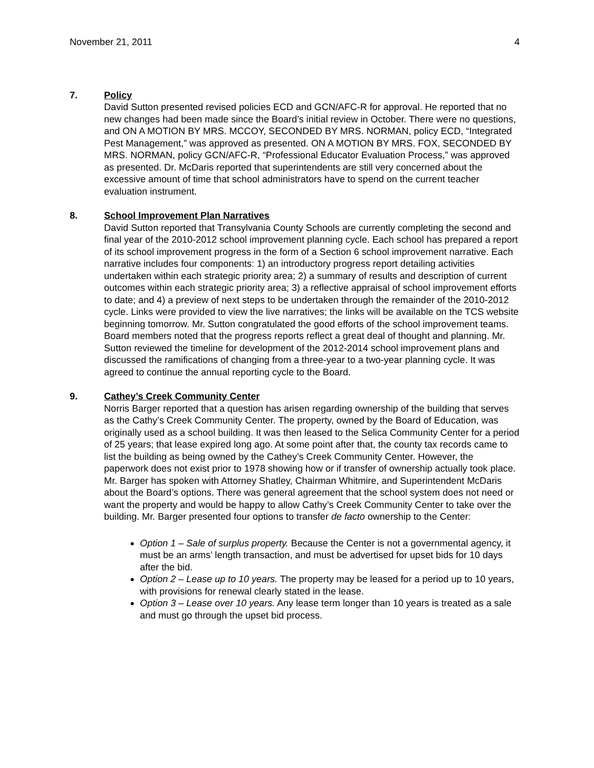November 21, 2011 4
7. Policy
David Sutton presented revised policies ECD and GCN/AFC-R for approval. He reported that no new changes had been made since the Board’s initial review in October. There were no questions, and ON A MOTION BY MRS. MCCOY, SECONDED BY MRS. NORMAN, policy ECD, “Integrated Pest Management,” was approved as presented. ON A MOTION BY MRS. FOX, SECONDED BY MRS. NORMAN, policy GCN/AFC-R, “Professional Educator Evaluation Process,” was approved as presented. Dr. McDaris reported that superintendents are still very concerned about the excessive amount of time that school administrators have to spend on the current teacher evaluation instrument.
8. School Improvement Plan Narratives
David Sutton reported that Transylvania County Schools are currently completing the second and final year of the 2010-2012 school improvement planning cycle. Each school has prepared a report of its school improvement progress in the form of a Section 6 school improvement narrative. Each narrative includes four components: 1) an introductory progress report detailing activities undertaken within each strategic priority area; 2) a summary of results and description of current outcomes within each strategic priority area; 3) a reflective appraisal of school improvement efforts to date; and 4) a preview of next steps to be undertaken through the remainder of the 2010-2012 cycle. Links were provided to view the live narratives; the links will be available on the TCS website beginning tomorrow. Mr. Sutton congratulated the good efforts of the school improvement teams. Board members noted that the progress reports reflect a great deal of thought and planning. Mr. Sutton reviewed the timeline for development of the 2012-2014 school improvement plans and discussed the ramifications of changing from a three-year to a two-year planning cycle. It was agreed to continue the annual reporting cycle to the Board.
9. Cathey’s Creek Community Center
Norris Barger reported that a question has arisen regarding ownership of the building that serves as the Cathy’s Creek Community Center. The property, owned by the Board of Education, was originally used as a school building. It was then leased to the Selica Community Center for a period of 25 years; that lease expired long ago. At some point after that, the county tax records came to list the building as being owned by the Cathey’s Creek Community Center. However, the paperwork does not exist prior to 1978 showing how or if transfer of ownership actually took place. Mr. Barger has spoken with Attorney Shatley, Chairman Whitmire, and Superintendent McDaris about the Board’s options. There was general agreement that the school system does not need or want the property and would be happy to allow Cathy’s Creek Community Center to take over the building. Mr. Barger presented four options to transfer de facto ownership to the Center:
Option 1 – Sale of surplus property. Because the Center is not a governmental agency, it must be an arms’ length transaction, and must be advertised for upset bids for 10 days after the bid.
Option 2 – Lease up to 10 years. The property may be leased for a period up to 10 years, with provisions for renewal clearly stated in the lease.
Option 3 – Lease over 10 years. Any lease term longer than 10 years is treated as a sale and must go through the upset bid process.